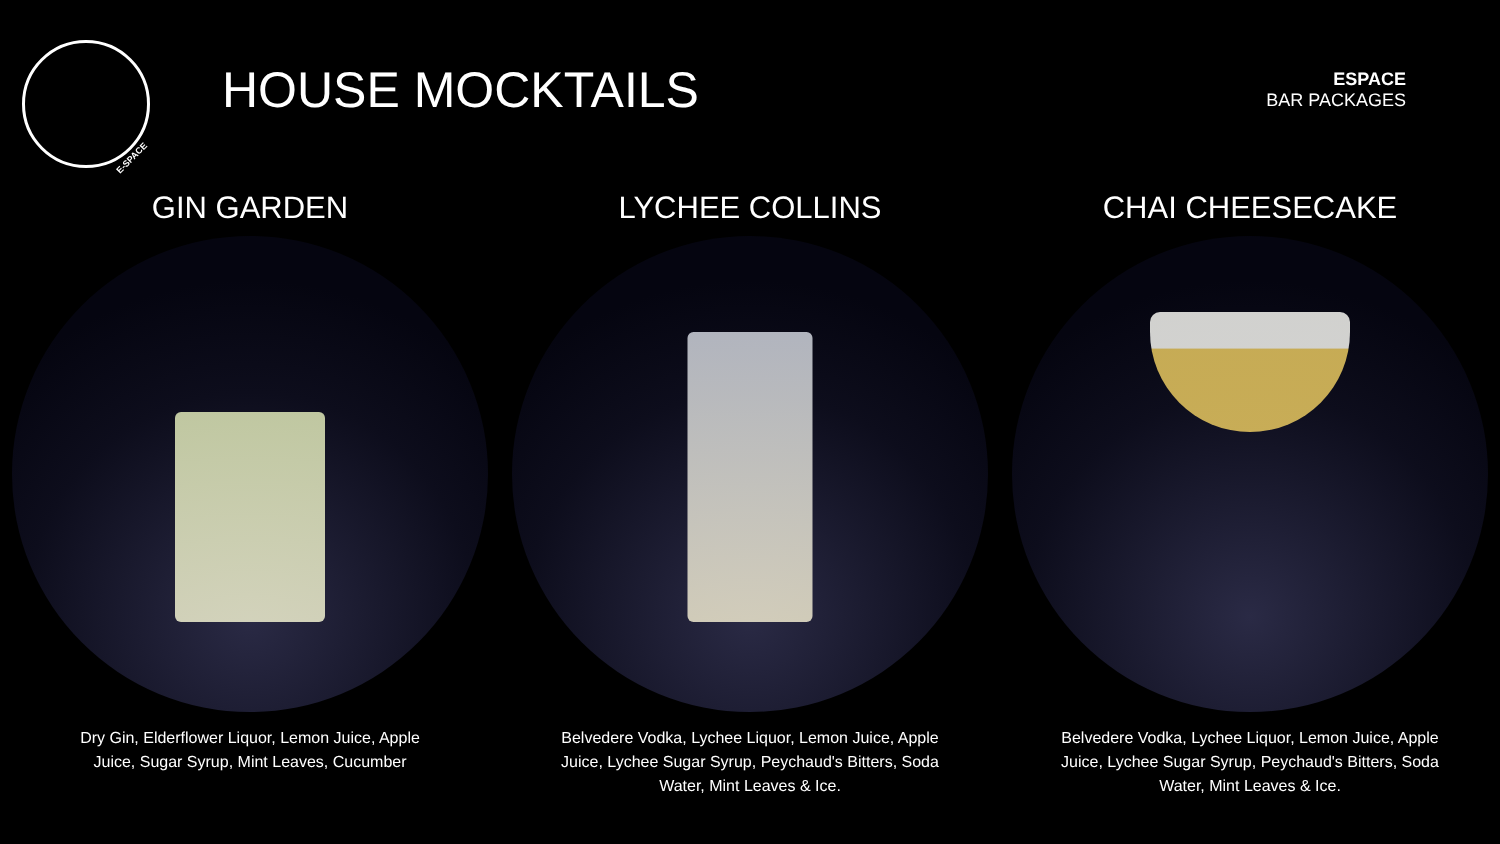E-SPACE
HOUSE MOCKTAILS
ESPACE
BAR PACKAGES
GIN GARDEN
Dry Gin, Elderflower Liquor, Lemon Juice, Apple Juice, Sugar Syrup, Mint Leaves, Cucumber
LYCHEE COLLINS
Belvedere Vodka, Lychee Liquor, Lemon Juice, Apple Juice, Lychee Sugar Syrup, Peychaud's Bitters, Soda Water, Mint Leaves & Ice.
CHAI CHEESECAKE
Belvedere Vodka, Lychee Liquor, Lemon Juice, Apple Juice, Lychee Sugar Syrup, Peychaud's Bitters, Soda Water, Mint Leaves & Ice.